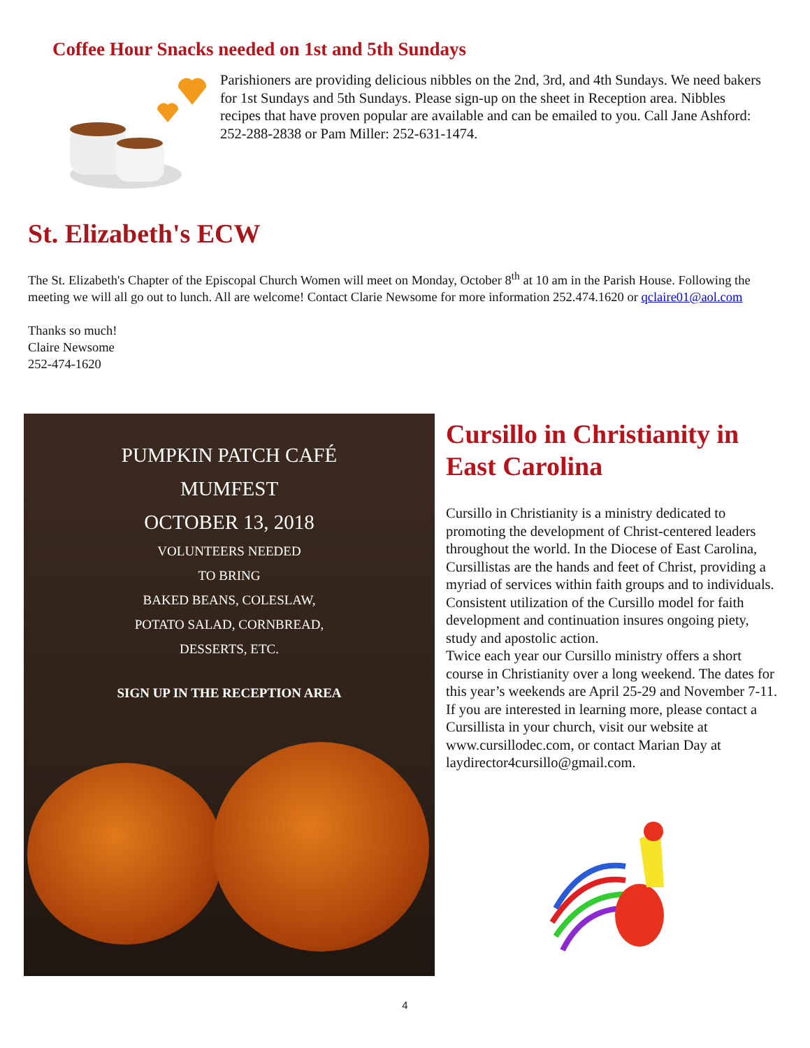Coffee Hour Snacks needed on 1st and 5th Sundays
Parishioners are providing delicious nibbles on the 2nd, 3rd, and 4th Sundays. We need bakers for 1st Sundays and 5th Sundays. Please sign-up on the sheet in Reception area. Nibbles recipes that have proven popular are available and can be emailed to you. Call Jane Ashford: 252-288-2838 or Pam Miller: 252-631-1474.
St. Elizabeth's ECW
The St. Elizabeth's Chapter of the Episcopal Church Women will meet on Monday, October 8<sup>th</sup> at 10 am in the Parish House. Following the meeting we will all go out to lunch. All are welcome! Contact Clarie Newsome for more information 252.474.1620 or qclaire01@aol.com
Thanks so much!
Claire Newsome
252-474-1620
PUMPKIN PATCH CAFÉ
MUMFEST
OCTOBER 13, 2018
VOLUNTEERS NEEDED
TO BRING
BAKED BEANS, COLESLAW,
POTATO SALAD, CORNBREAD,
DESSERTS, ETC.
SIGN UP IN THE RECEPTION AREA
Cursillo in Christianity in East Carolina
Cursillo in Christianity is a ministry dedicated to promoting the development of Christ-centered leaders throughout the world. In the Diocese of East Carolina, Cursillistas are the hands and feet of Christ, providing a myriad of services within faith groups and to individuals. Consistent utilization of the Cursillo model for faith development and continuation insures ongoing piety, study and apostolic action.
Twice each year our Cursillo ministry offers a short course in Christianity over a long weekend. The dates for this year’s weekends are April 25-29 and November 7-11. If you are interested in learning more, please contact a Cursillista in your church, visit our website at www.cursillodec.com, or contact Marian Day at laydirector4cursillo@gmail.com.
4